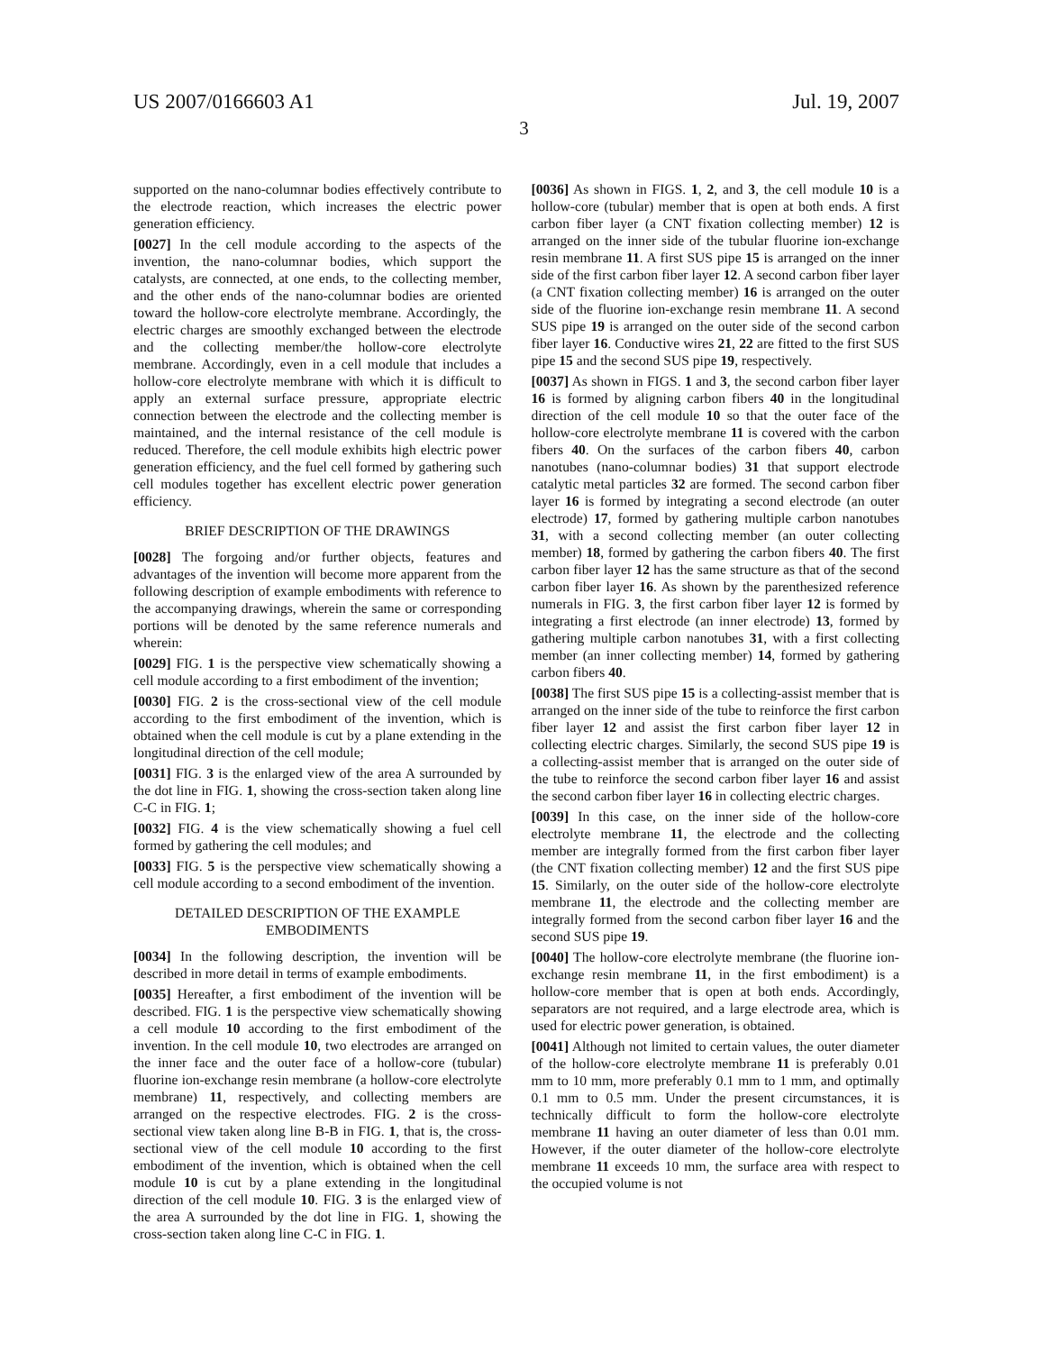US 2007/0166603 A1 Jul. 19, 2007
3
supported on the nano-columnar bodies effectively contribute to the electrode reaction, which increases the electric power generation efficiency.
[0027] In the cell module according to the aspects of the invention, the nano-columnar bodies, which support the catalysts, are connected, at one ends, to the collecting member, and the other ends of the nano-columnar bodies are oriented toward the hollow-core electrolyte membrane. Accordingly, the electric charges are smoothly exchanged between the electrode and the collecting member/the hollow-core electrolyte membrane. Accordingly, even in a cell module that includes a hollow-core electrolyte membrane with which it is difficult to apply an external surface pressure, appropriate electric connection between the electrode and the collecting member is maintained, and the internal resistance of the cell module is reduced. Therefore, the cell module exhibits high electric power generation efficiency, and the fuel cell formed by gathering such cell modules together has excellent electric power generation efficiency.
BRIEF DESCRIPTION OF THE DRAWINGS
[0028] The forgoing and/or further objects, features and advantages of the invention will become more apparent from the following description of example embodiments with reference to the accompanying drawings, wherein the same or corresponding portions will be denoted by the same reference numerals and wherein:
[0029] FIG. 1 is the perspective view schematically showing a cell module according to a first embodiment of the invention;
[0030] FIG. 2 is the cross-sectional view of the cell module according to the first embodiment of the invention, which is obtained when the cell module is cut by a plane extending in the longitudinal direction of the cell module;
[0031] FIG. 3 is the enlarged view of the area A surrounded by the dot line in FIG. 1, showing the cross-section taken along line C-C in FIG. 1;
[0032] FIG. 4 is the view schematically showing a fuel cell formed by gathering the cell modules; and
[0033] FIG. 5 is the perspective view schematically showing a cell module according to a second embodiment of the invention.
DETAILED DESCRIPTION OF THE EXAMPLE EMBODIMENTS
[0034] In the following description, the invention will be described in more detail in terms of example embodiments.
[0035] Hereafter, a first embodiment of the invention will be described. FIG. 1 is the perspective view schematically showing a cell module 10 according to the first embodiment of the invention. In the cell module 10, two electrodes are arranged on the inner face and the outer face of a hollow-core (tubular) fluorine ion-exchange resin membrane (a hollow-core electrolyte membrane) 11, respectively, and collecting members are arranged on the respective electrodes. FIG. 2 is the cross-sectional view taken along line B-B in FIG. 1, that is, the cross-sectional view of the cell module 10 according to the first embodiment of the invention, which is obtained when the cell module 10 is cut by a plane extending in the longitudinal direction of the cell module 10. FIG. 3 is the enlarged view of the area A surrounded by the dot line in FIG. 1, showing the cross-section taken along line C-C in FIG. 1.
[0036] As shown in FIGS. 1, 2, and 3, the cell module 10 is a hollow-core (tubular) member that is open at both ends. A first carbon fiber layer (a CNT fixation collecting member) 12 is arranged on the inner side of the tubular fluorine ion-exchange resin membrane 11. A first SUS pipe 15 is arranged on the inner side of the first carbon fiber layer 12. A second carbon fiber layer (a CNT fixation collecting member) 16 is arranged on the outer side of the fluorine ion-exchange resin membrane 11. A second SUS pipe 19 is arranged on the outer side of the second carbon fiber layer 16. Conductive wires 21, 22 are fitted to the first SUS pipe 15 and the second SUS pipe 19, respectively.
[0037] As shown in FIGS. 1 and 3, the second carbon fiber layer 16 is formed by aligning carbon fibers 40 in the longitudinal direction of the cell module 10 so that the outer face of the hollow-core electrolyte membrane 11 is covered with the carbon fibers 40. On the surfaces of the carbon fibers 40, carbon nanotubes (nano-columnar bodies) 31 that support electrode catalytic metal particles 32 are formed. The second carbon fiber layer 16 is formed by integrating a second electrode (an outer electrode) 17, formed by gathering multiple carbon nanotubes 31, with a second collecting member (an outer collecting member) 18, formed by gathering the carbon fibers 40. The first carbon fiber layer 12 has the same structure as that of the second carbon fiber layer 16. As shown by the parenthesized reference numerals in FIG. 3, the first carbon fiber layer 12 is formed by integrating a first electrode (an inner electrode) 13, formed by gathering multiple carbon nanotubes 31, with a first collecting member (an inner collecting member) 14, formed by gathering carbon fibers 40.
[0038] The first SUS pipe 15 is a collecting-assist member that is arranged on the inner side of the tube to reinforce the first carbon fiber layer 12 and assist the first carbon fiber layer 12 in collecting electric charges. Similarly, the second SUS pipe 19 is a collecting-assist member that is arranged on the outer side of the tube to reinforce the second carbon fiber layer 16 and assist the second carbon fiber layer 16 in collecting electric charges.
[0039] In this case, on the inner side of the hollow-core electrolyte membrane 11, the electrode and the collecting member are integrally formed from the first carbon fiber layer (the CNT fixation collecting member) 12 and the first SUS pipe 15. Similarly, on the outer side of the hollow-core electrolyte membrane 11, the electrode and the collecting member are integrally formed from the second carbon fiber layer 16 and the second SUS pipe 19.
[0040] The hollow-core electrolyte membrane (the fluorine ion-exchange resin membrane 11, in the first embodiment) is a hollow-core member that is open at both ends. Accordingly, separators are not required, and a large electrode area, which is used for electric power generation, is obtained.
[0041] Although not limited to certain values, the outer diameter of the hollow-core electrolyte membrane 11 is preferably 0.01 mm to 10 mm, more preferably 0.1 mm to 1 mm, and optimally 0.1 mm to 0.5 mm. Under the present circumstances, it is technically difficult to form the hollow-core electrolyte membrane 11 having an outer diameter of less than 0.01 mm. However, if the outer diameter of the hollow-core electrolyte membrane 11 exceeds 10 mm, the surface area with respect to the occupied volume is not